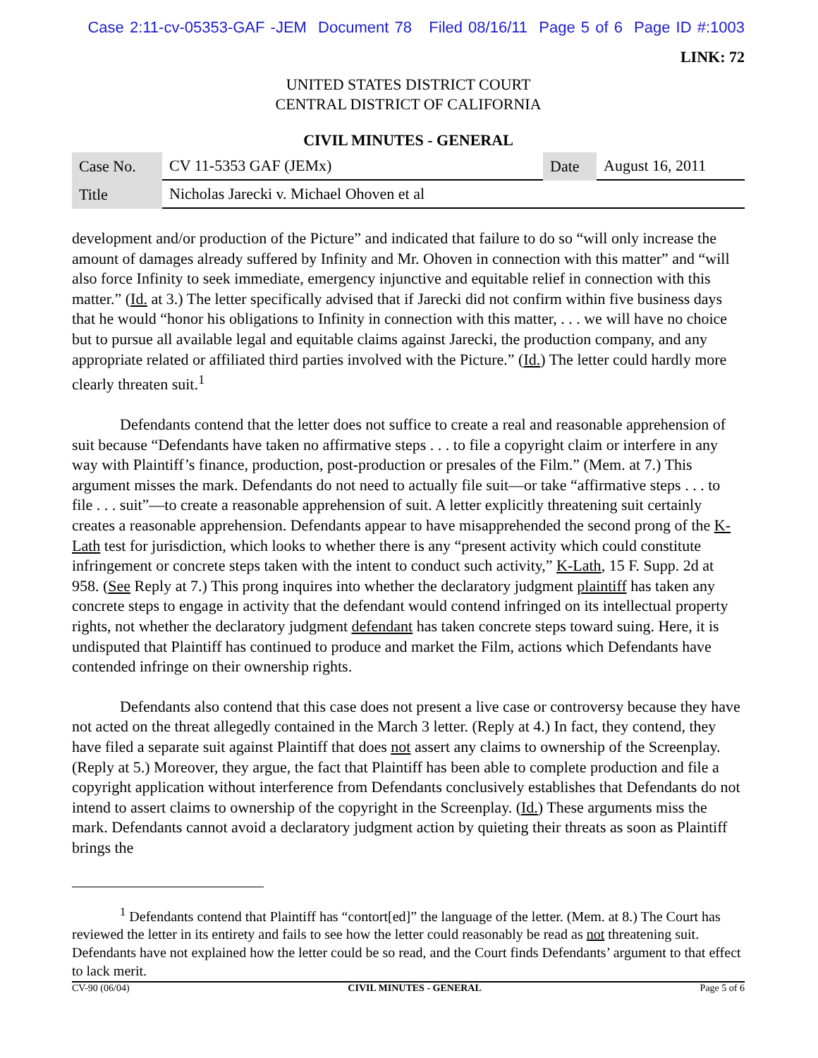Case 2:11-cv-05353-GAF -JEM Document 78 Filed 08/16/11 Page 5 of 6 Page ID #:1003
LINK: 72
UNITED STATES DISTRICT COURT
CENTRAL DISTRICT OF CALIFORNIA
CIVIL MINUTES - GENERAL
| Case No. | CV 11-5353 GAF (JEMx) | Date | August 16, 2011 |
| Title | Nicholas Jarecki v. Michael Ohoven et al | | |
development and/or production of the Picture” and indicated that failure to do so “will only increase the amount of damages already suffered by Infinity and Mr. Ohoven in connection with this matter” and “will also force Infinity to seek immediate, emergency injunctive and equitable relief in connection with this matter.” (Id. at 3.) The letter specifically advised that if Jarecki did not confirm within five business days that he would “honor his obligations to Infinity in connection with this matter, . . . we will have no choice but to pursue all available legal and equitable claims against Jarecki, the production company, and any appropriate related or affiliated third parties involved with the Picture.” (Id.) The letter could hardly more clearly threaten suit.<sup>1</sup>
Defendants contend that the letter does not suffice to create a real and reasonable apprehension of suit because “Defendants have taken no affirmative steps . . . to file a copyright claim or interfere in any way with Plaintiff’s finance, production, post-production or presales of the Film.” (Mem. at 7.) This argument misses the mark. Defendants do not need to actually file suit—or take “affirmative steps . . . to file . . . suit”—to create a reasonable apprehension of suit. A letter explicitly threatening suit certainly creates a reasonable apprehension. Defendants appear to have misapprehended the second prong of the K-Lath test for jurisdiction, which looks to whether there is any “present activity which could constitute infringement or concrete steps taken with the intent to conduct such activity,” K-Lath, 15 F. Supp. 2d at 958. (See Reply at 7.) This prong inquires into whether the declaratory judgment plaintiff has taken any concrete steps to engage in activity that the defendant would contend infringed on its intellectual property rights, not whether the declaratory judgment defendant has taken concrete steps toward suing. Here, it is undisputed that Plaintiff has continued to produce and market the Film, actions which Defendants have contended infringe on their ownership rights.
Defendants also contend that this case does not present a live case or controversy because they have not acted on the threat allegedly contained in the March 3 letter. (Reply at 4.) In fact, they contend, they have filed a separate suit against Plaintiff that does not assert any claims to ownership of the Screenplay. (Reply at 5.) Moreover, they argue, the fact that Plaintiff has been able to complete production and file a copyright application without interference from Defendants conclusively establishes that Defendants do not intend to assert claims to ownership of the copyright in the Screenplay. (Id.) These arguments miss the mark. Defendants cannot avoid a declaratory judgment action by quieting their threats as soon as Plaintiff brings the
<sup>1</sup> Defendants contend that Plaintiff has “contort[ed]” the language of the letter. (Mem. at 8.) The Court has reviewed the letter in its entirety and fails to see how the letter could reasonably be read as not threatening suit. Defendants have not explained how the letter could be so read, and the Court finds Defendants’ argument to that effect to lack merit.
CV-90 (06/04) CIVIL MINUTES - GENERAL Page 5 of 6